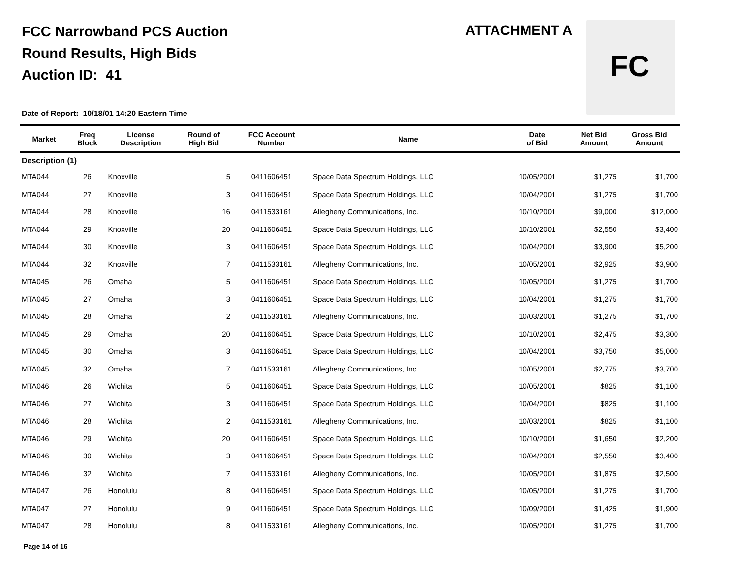FCC Narrowband PCS Auction
Round Results, High Bids
Auction ID: 41
ATTACHMENT A FC
Date of Report: 10/18/01 14:20 Eastern Time
| Market | Freq Block | License Description | Round of High Bid | FCC Account Number | Name | Date of Bid | Net Bid Amount | Gross Bid Amount |
| --- | --- | --- | --- | --- | --- | --- | --- | --- |
| Description (1) | | | | | | | | |
| MTA044 | 26 | Knoxville | 5 | 0411606451 | Space Data Spectrum Holdings, LLC | 10/05/2001 | $1,275 | $1,700 |
| MTA044 | 27 | Knoxville | 3 | 0411606451 | Space Data Spectrum Holdings, LLC | 10/04/2001 | $1,275 | $1,700 |
| MTA044 | 28 | Knoxville | 16 | 0411533161 | Allegheny Communications, Inc. | 10/10/2001 | $9,000 | $12,000 |
| MTA044 | 29 | Knoxville | 20 | 0411606451 | Space Data Spectrum Holdings, LLC | 10/10/2001 | $2,550 | $3,400 |
| MTA044 | 30 | Knoxville | 3 | 0411606451 | Space Data Spectrum Holdings, LLC | 10/04/2001 | $3,900 | $5,200 |
| MTA044 | 32 | Knoxville | 7 | 0411533161 | Allegheny Communications, Inc. | 10/05/2001 | $2,925 | $3,900 |
| MTA045 | 26 | Omaha | 5 | 0411606451 | Space Data Spectrum Holdings, LLC | 10/05/2001 | $1,275 | $1,700 |
| MTA045 | 27 | Omaha | 3 | 0411606451 | Space Data Spectrum Holdings, LLC | 10/04/2001 | $1,275 | $1,700 |
| MTA045 | 28 | Omaha | 2 | 0411533161 | Allegheny Communications, Inc. | 10/03/2001 | $1,275 | $1,700 |
| MTA045 | 29 | Omaha | 20 | 0411606451 | Space Data Spectrum Holdings, LLC | 10/10/2001 | $2,475 | $3,300 |
| MTA045 | 30 | Omaha | 3 | 0411606451 | Space Data Spectrum Holdings, LLC | 10/04/2001 | $3,750 | $5,000 |
| MTA045 | 32 | Omaha | 7 | 0411533161 | Allegheny Communications, Inc. | 10/05/2001 | $2,775 | $3,700 |
| MTA046 | 26 | Wichita | 5 | 0411606451 | Space Data Spectrum Holdings, LLC | 10/05/2001 | $825 | $1,100 |
| MTA046 | 27 | Wichita | 3 | 0411606451 | Space Data Spectrum Holdings, LLC | 10/04/2001 | $825 | $1,100 |
| MTA046 | 28 | Wichita | 2 | 0411533161 | Allegheny Communications, Inc. | 10/03/2001 | $825 | $1,100 |
| MTA046 | 29 | Wichita | 20 | 0411606451 | Space Data Spectrum Holdings, LLC | 10/10/2001 | $1,650 | $2,200 |
| MTA046 | 30 | Wichita | 3 | 0411606451 | Space Data Spectrum Holdings, LLC | 10/04/2001 | $2,550 | $3,400 |
| MTA046 | 32 | Wichita | 7 | 0411533161 | Allegheny Communications, Inc. | 10/05/2001 | $1,875 | $2,500 |
| MTA047 | 26 | Honolulu | 8 | 0411606451 | Space Data Spectrum Holdings, LLC | 10/05/2001 | $1,275 | $1,700 |
| MTA047 | 27 | Honolulu | 9 | 0411606451 | Space Data Spectrum Holdings, LLC | 10/09/2001 | $1,425 | $1,900 |
| MTA047 | 28 | Honolulu | 8 | 0411533161 | Allegheny Communications, Inc. | 10/05/2001 | $1,275 | $1,700 |
Page 14 of 16